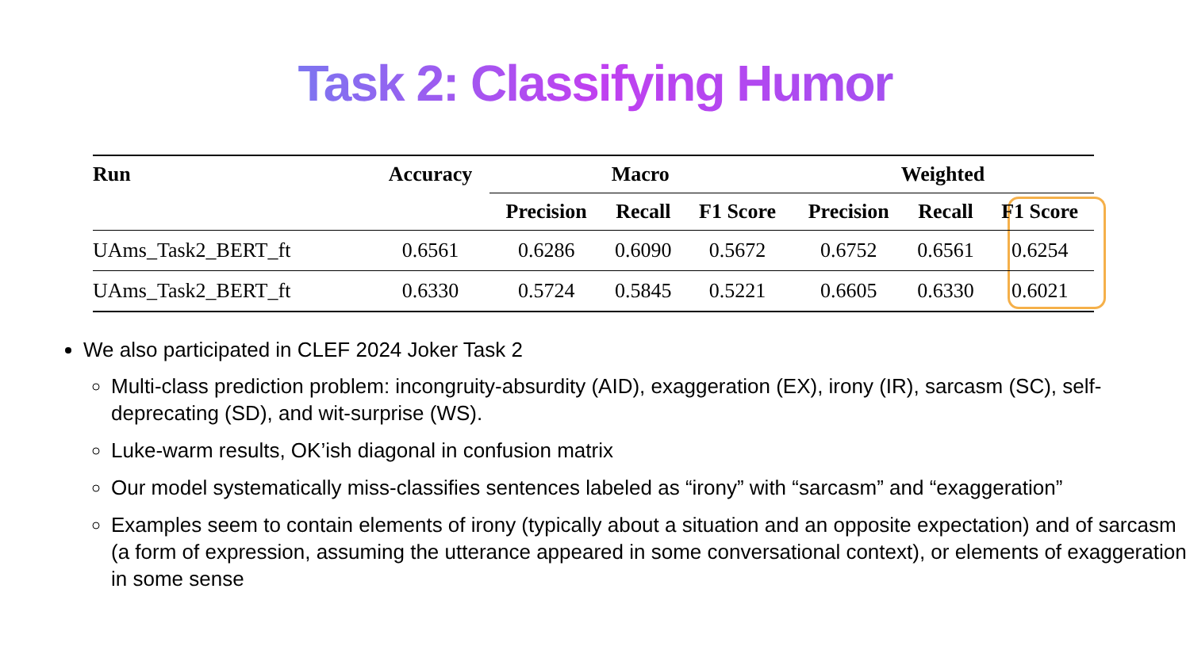Task 2: Classifying Humor
| Run | Accuracy | Macro | | | Weighted | | |
| --- | --- | --- | --- | --- | --- | --- | --- |
| | | Precision | Recall | F1 Score | Precision | Recall | F1 Score |
| UAms_Task2_BERT_ft | 0.6561 | 0.6286 | 0.6090 | 0.5672 | 0.6752 | 0.6561 | 0.6254 |
| UAms_Task2_BERT_ft | 0.6330 | 0.5724 | 0.5845 | 0.5221 | 0.6605 | 0.6330 | 0.6021 |
We also participated in CLEF 2024 Joker Task 2
Multi-class prediction problem: incongruity-absurdity (AID), exaggeration (EX), irony (IR), sarcasm (SC), self-deprecating (SD), and wit-surprise (WS).
Luke-warm results, OK’ish diagonal in confusion matrix
Our model systematically miss-classifies sentences labeled as “irony” with “sarcasm” and “exaggeration”
Examples seem to contain elements of irony (typically about a situation and an opposite expectation) and of sarcasm (a form of expression, assuming the utterance appeared in some conversational context), or elements of exaggeration in some sense